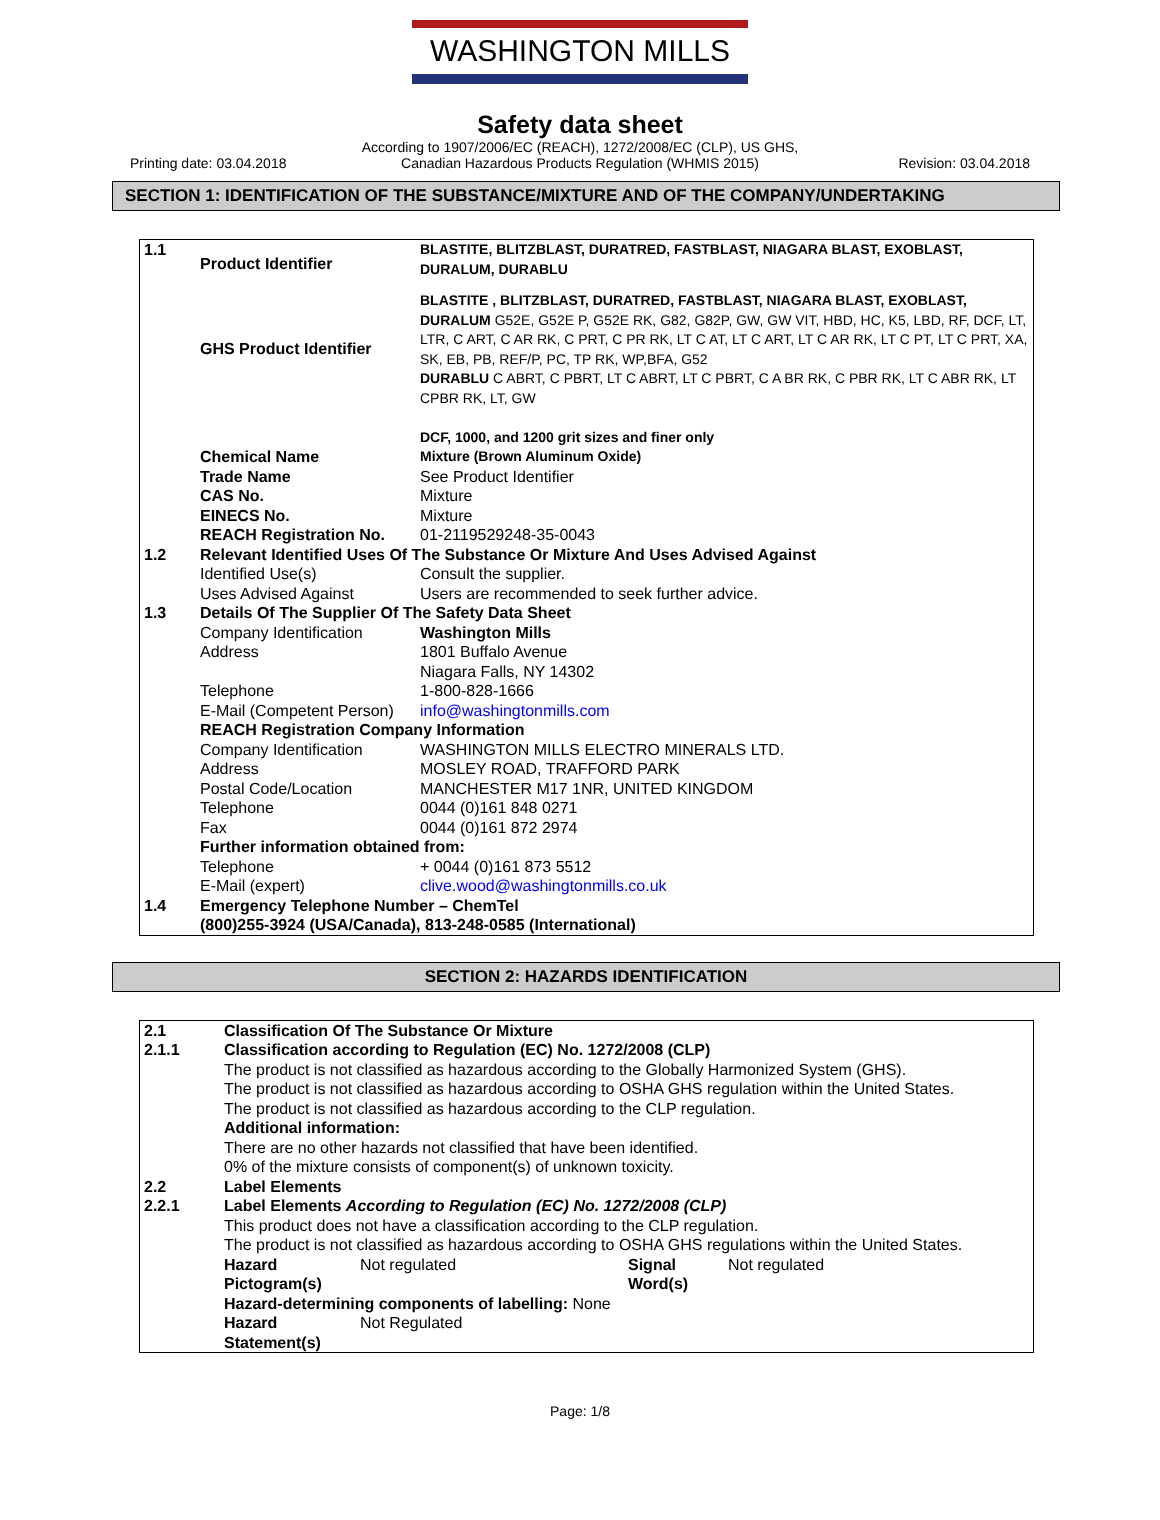WASHINGTON MILLS
Safety data sheet
Printing date: 03.04.2018
According to 1907/2006/EC (REACH), 1272/2008/EC (CLP), US GHS,
Canadian Hazardous Products Regulation (WHMIS 2015)
Revision: 03.04.2018
SECTION 1: IDENTIFICATION OF THE SUBSTANCE/MIXTURE AND OF THE COMPANY/UNDERTAKING
| 1.1 | Product Identifier | BLASTITE, BLITZBLAST, DURATRED, FASTBLAST, NIAGARA BLAST, EXOBLAST, DURALUM, DURABLU |
| | GHS Product Identifier | BLASTITE , BLITZBLAST, DURATRED, FASTBLAST, NIAGARA BLAST, EXOBLAST, DURALUM G52E, G52E P, G52E RK, G82, G82P, GW, GW VIT, HBD, HC, K5, LBD, RF, DCF, LT, LTR, C ART, C AR RK, C PRT, C PR RK, LT C AT, LT C ART, LT C AR RK, LT C PT, LT C PRT, XA, SK, EB, PB, REF/P, PC, TP RK, WP,BFA, G52 DURABLU C ABRT, C PBRT, LT C ABRT, LT C PBRT, C A BR RK, C PBR RK, LT C ABR RK, LT CPBR RK, LT, GW DCF, 1000, and 1200 grit sizes and finer only |
| | Chemical Name | Mixture (Brown Aluminum Oxide) |
| | Trade Name CAS No. EINECS No. REACH Registration No. | See Product Identifier Mixture Mixture 01-2119529248-35-0043 |
| 1.2 | Relevant Identified Uses Of The Substance Or Mixture And Uses Advised Against | |
| | Identified Use(s) Uses Advised Against | Consult the supplier. Users are recommended to seek further advice. |
| 1.3 | Details Of The Supplier Of The Safety Data Sheet | |
| | Company Identification Address Telephone E-Mail (Competent Person) | Washington Mills 1801 Buffalo Avenue Niagara Falls, NY 14302 1-800-828-1666 info@washingtonmills.com |
| | REACH Registration Company Information | |
| | Company Identification Address Postal Code/Location Telephone Fax | WASHINGTON MILLS ELECTRO MINERALS LTD. MOSLEY ROAD, TRAFFORD PARK MANCHESTER M17 1NR, UNITED KINGDOM 0044 (0)161 848 0271 0044 (0)161 872 2974 |
| | Further information obtained from: | |
| | Telephone E-Mail (expert) | + 0044 (0)161 873 5512 clive.wood@washingtonmills.co.uk |
| 1.4 | Emergency Telephone Number – ChemTel (800)255-3924 (USA/Canada), 813-248-0585 (International) | |
SECTION 2: HAZARDS IDENTIFICATION
| 2.1 | Classification Of The Substance Or Mixture | | | |
| 2.1.1 | Classification according to Regulation (EC) No. 1272/2008 (CLP) The product is not classified as hazardous according to the Globally Harmonized System (GHS). The product is not classified as hazardous according to OSHA GHS regulation within the United States. The product is not classified as hazardous according to the CLP regulation. Additional information: There are no other hazards not classified that have been identified. 0% of the mixture consists of component(s) of unknown toxicity. | | | |
| 2.2 | Label Elements | | | |
| 2.2.1 | Label Elements According to Regulation (EC) No. 1272/2008 (CLP) This product does not have a classification according to the CLP regulation. The product is not classified as hazardous according to OSHA GHS regulations within the United States. | | | |
| | Hazard Pictogram(s) | Not regulated | Signal Word(s) | Not regulated |
| | Hazard-determining components of labelling: None | | | |
| | Hazard Statement(s) | Not Regulated | | |
Page: 1/8